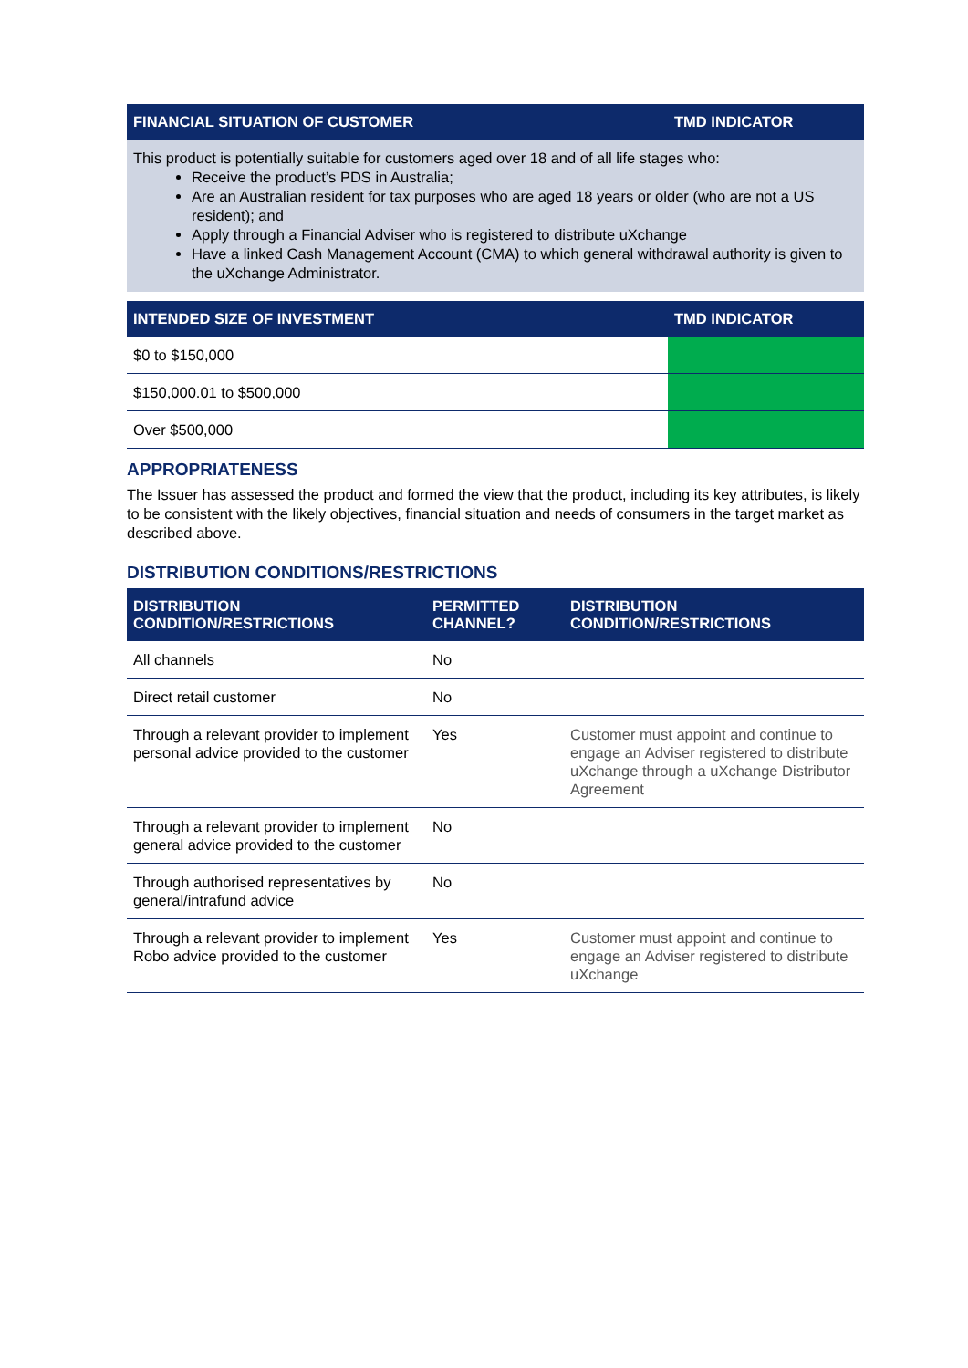| FINANCIAL SITUATION OF CUSTOMER | TMD INDICATOR |
| --- | --- |
This product is potentially suitable for customers aged over 18 and of all life stages who:
Receive the product’s PDS in Australia;
Are an Australian resident for tax purposes who are aged 18 years or older (who are not a US resident); and
Apply through a Financial Adviser who is registered to distribute uXchange
Have a linked Cash Management Account (CMA) to which general withdrawal authority is given to the uXchange Administrator.
| INTENDED SIZE OF INVESTMENT | TMD INDICATOR |
| --- | --- |
| $0 to $150,000 | |
| $150,000.01 to $500,000 | |
| Over $500,000 | |
APPROPRIATENESS
The Issuer has assessed the product and formed the view that the product, including its key attributes, is likely to be consistent with the likely objectives, financial situation and needs of consumers in the target market as described above.
DISTRIBUTION CONDITIONS/RESTRICTIONS
| DISTRIBUTION CONDITION/RESTRICTIONS | PERMITTED CHANNEL? | DISTRIBUTION CONDITION/RESTRICTIONS |
| --- | --- | --- |
| All channels | No | |
| Direct retail customer | No | |
| Through a relevant provider to implement personal advice provided to the customer | Yes | Customer must appoint and continue to engage an Adviser registered to distribute uXchange through a uXchange Distributor Agreement |
| Through a relevant provider to implement general advice provided to the customer | No | |
| Through authorised representatives by general/intrafund advice | No | |
| Through a relevant provider to implement Robo advice provided to the customer | Yes | Customer must appoint and continue to engage an Adviser registered to distribute uXchange |